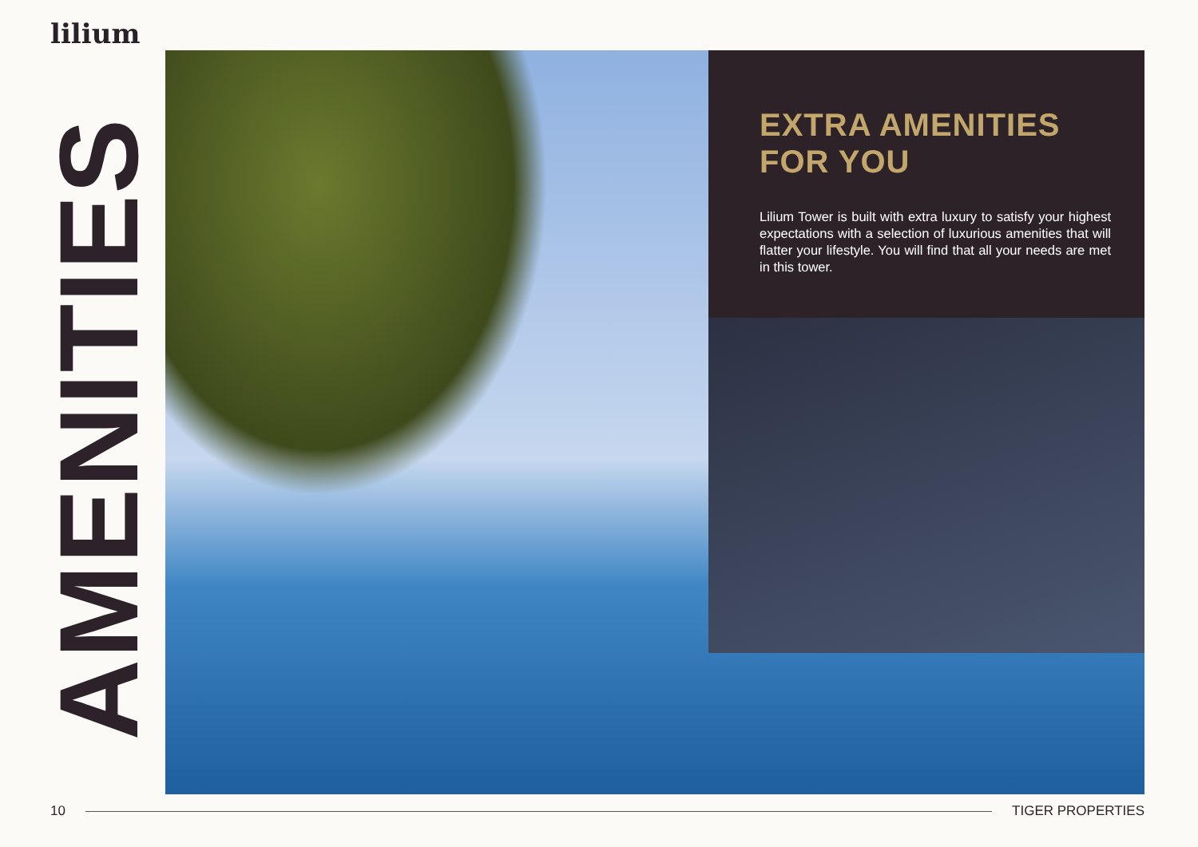lilium
AMENITIES
EXTRA AMENITIES FOR YOU
Lilium Tower is built with extra luxury to satisfy your highest expectations with a selection of luxurious amenities that will flatter your lifestyle. You will find that all your needs are met in this tower.
10 TIGER PROPERTIES